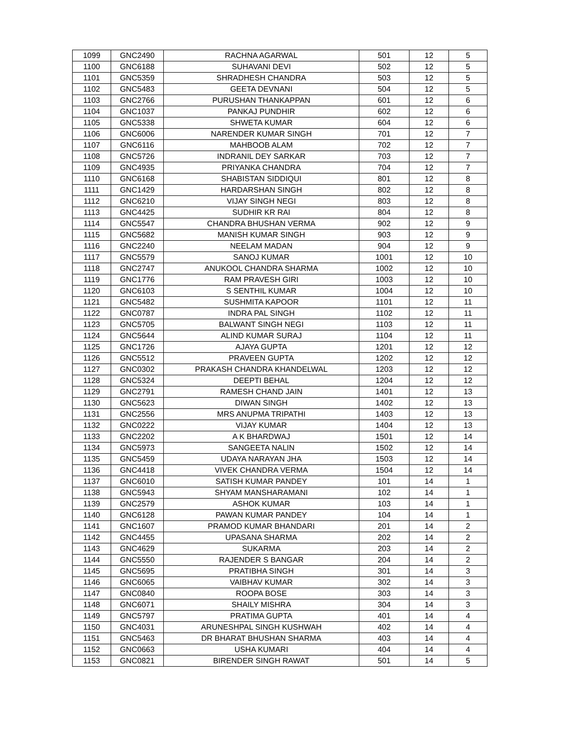| 1099 | GNC2490 | RACHNA AGARWAL | 501 | 12 | 5 |
| 1100 | GNC6188 | SUHAVANI DEVI | 502 | 12 | 5 |
| 1101 | GNC5359 | SHRADHESH CHANDRA | 503 | 12 | 5 |
| 1102 | GNC5483 | GEETA DEVNANI | 504 | 12 | 5 |
| 1103 | GNC2766 | PURUSHAN THANKAPPAN | 601 | 12 | 6 |
| 1104 | GNC1037 | PANKAJ PUNDHIR | 602 | 12 | 6 |
| 1105 | GNC5338 | SHWETA KUMAR | 604 | 12 | 6 |
| 1106 | GNC6006 | NARENDER KUMAR SINGH | 701 | 12 | 7 |
| 1107 | GNC6116 | MAHBOOB ALAM | 702 | 12 | 7 |
| 1108 | GNC5726 | INDRANIL DEY SARKAR | 703 | 12 | 7 |
| 1109 | GNC4935 | PRIYANKA CHANDRA | 704 | 12 | 7 |
| 1110 | GNC6168 | SHABISTAN SIDDIQUI | 801 | 12 | 8 |
| 1111 | GNC1429 | HARDARSHAN SINGH | 802 | 12 | 8 |
| 1112 | GNC6210 | VIJAY SINGH NEGI | 803 | 12 | 8 |
| 1113 | GNC4425 | SUDHIR KR RAI | 804 | 12 | 8 |
| 1114 | GNC5547 | CHANDRA BHUSHAN VERMA | 902 | 12 | 9 |
| 1115 | GNC5682 | MANISH KUMAR SINGH | 903 | 12 | 9 |
| 1116 | GNC2240 | NEELAM MADAN | 904 | 12 | 9 |
| 1117 | GNC5579 | SANOJ KUMAR | 1001 | 12 | 10 |
| 1118 | GNC2747 | ANUKOOL CHANDRA SHARMA | 1002 | 12 | 10 |
| 1119 | GNC1776 | RAM PRAVESH GIRI | 1003 | 12 | 10 |
| 1120 | GNC6103 | S SENTHIL KUMAR | 1004 | 12 | 10 |
| 1121 | GNC5482 | SUSHMITA KAPOOR | 1101 | 12 | 11 |
| 1122 | GNC0787 | INDRA PAL SINGH | 1102 | 12 | 11 |
| 1123 | GNC5705 | BALWANT SINGH NEGI | 1103 | 12 | 11 |
| 1124 | GNC5644 | ALIND KUMAR SURAJ | 1104 | 12 | 11 |
| 1125 | GNC1726 | AJAYA GUPTA | 1201 | 12 | 12 |
| 1126 | GNC5512 | PRAVEEN GUPTA | 1202 | 12 | 12 |
| 1127 | GNC0302 | PRAKASH CHANDRA KHANDELWAL | 1203 | 12 | 12 |
| 1128 | GNC5324 | DEEPTI BEHAL | 1204 | 12 | 12 |
| 1129 | GNC2791 | RAMESH CHAND JAIN | 1401 | 12 | 13 |
| 1130 | GNC5623 | DIWAN SINGH | 1402 | 12 | 13 |
| 1131 | GNC2556 | MRS ANUPMA TRIPATHI | 1403 | 12 | 13 |
| 1132 | GNC0222 | VIJAY KUMAR | 1404 | 12 | 13 |
| 1133 | GNC2202 | A K BHARDWAJ | 1501 | 12 | 14 |
| 1134 | GNC5973 | SANGEETA NALIN | 1502 | 12 | 14 |
| 1135 | GNC5459 | UDAYA NARAYAN JHA | 1503 | 12 | 14 |
| 1136 | GNC4418 | VIVEK CHANDRA VERMA | 1504 | 12 | 14 |
| 1137 | GNC6010 | SATISH KUMAR PANDEY | 101 | 14 | 1 |
| 1138 | GNC5943 | SHYAM MANSHARAMANI | 102 | 14 | 1 |
| 1139 | GNC2579 | ASHOK KUMAR | 103 | 14 | 1 |
| 1140 | GNC6128 | PAWAN KUMAR PANDEY | 104 | 14 | 1 |
| 1141 | GNC1607 | PRAMOD KUMAR BHANDARI | 201 | 14 | 2 |
| 1142 | GNC4455 | UPASANA SHARMA | 202 | 14 | 2 |
| 1143 | GNC4629 | SUKARMA | 203 | 14 | 2 |
| 1144 | GNC5550 | RAJENDER S BANGAR | 204 | 14 | 2 |
| 1145 | GNC5695 | PRATIBHA SINGH | 301 | 14 | 3 |
| 1146 | GNC6065 | VAIBHAV KUMAR | 302 | 14 | 3 |
| 1147 | GNC0840 | ROOPA BOSE | 303 | 14 | 3 |
| 1148 | GNC6071 | SHAILY MISHRA | 304 | 14 | 3 |
| 1149 | GNC5797 | PRATIMA GUPTA | 401 | 14 | 4 |
| 1150 | GNC4031 | ARUNESHPAL SINGH KUSHWAH | 402 | 14 | 4 |
| 1151 | GNC5463 | DR BHARAT BHUSHAN SHARMA | 403 | 14 | 4 |
| 1152 | GNC0663 | USHA KUMARI | 404 | 14 | 4 |
| 1153 | GNC0821 | BIRENDER SINGH RAWAT | 501 | 14 | 5 |